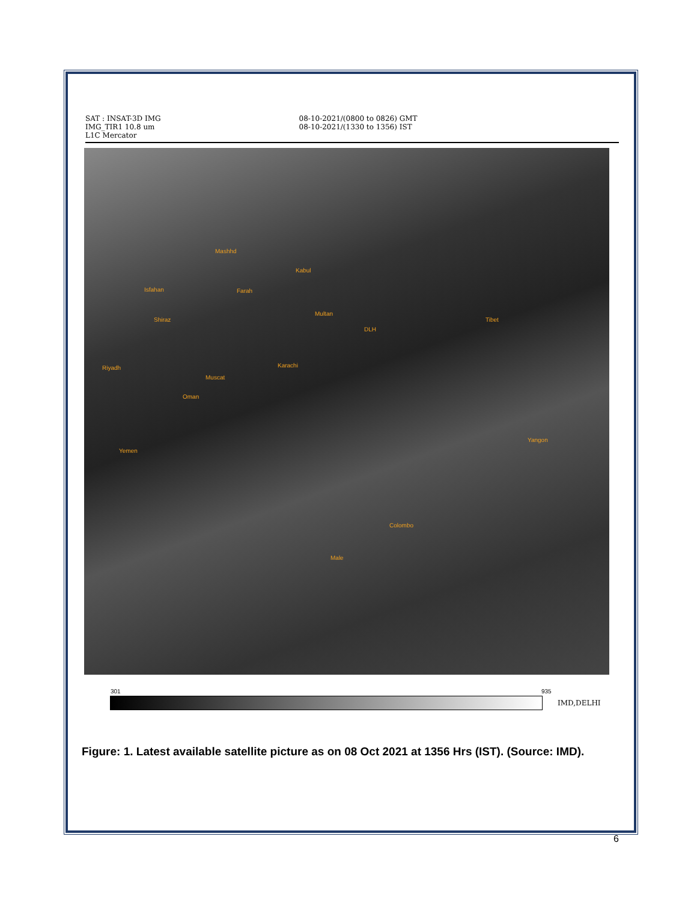SAT : INSAT-3D IMG
IMG_TIR1 10.8 um
L1C Mercator
08-10-2021/(0800 to 0826) GMT
08-10-2021/(1330 to 1356) IST
Mashhd
Kabul
Isfahan Farah
Multan
Shiraz
DLH
Tibet
Riyadh Karachi
Muscat
Oman
Yemen
Yangon
Colombo
Male
301 935
IMD,DELHI
Figure: 1. Latest available satellite picture as on 08 Oct 2021 at 1356 Hrs (IST). (Source: IMD).
6